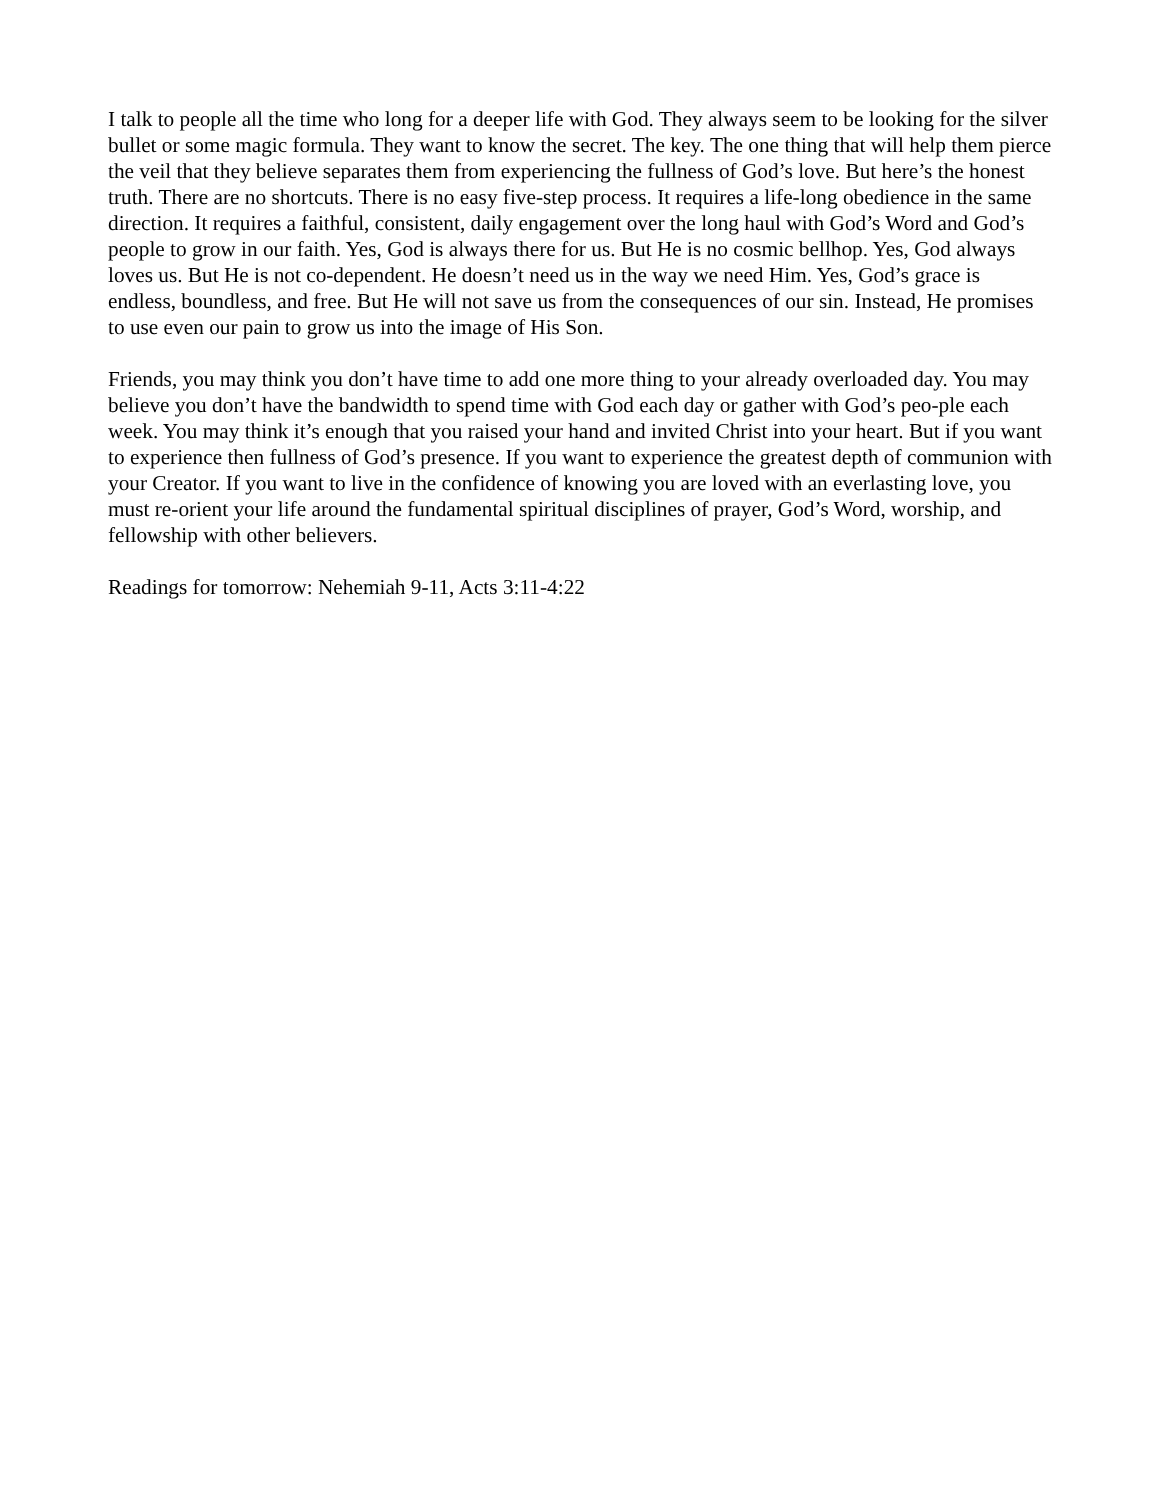I talk to people all the time who long for a deeper life with God. They always seem to be looking for the silver bullet or some magic formula. They want to know the secret. The key. The one thing that will help them pierce the veil that they believe separates them from experiencing the fullness of God’s love. But here’s the honest truth. There are no shortcuts. There is no easy five-step process. It requires a life-long obedience in the same direction. It requires a faithful, consistent, daily engagement over the long haul with God’s Word and God’s people to grow in our faith. Yes, God is always there for us. But He is no cosmic bellhop. Yes, God always loves us. But He is not co-dependent. He doesn’t need us in the way we need Him. Yes, God’s grace is endless, boundless, and free. But He will not save us from the consequences of our sin. Instead, He promises to use even our pain to grow us into the image of His Son.
Friends, you may think you don’t have time to add one more thing to your already overloaded day. You may believe you don’t have the bandwidth to spend time with God each day or gather with God’s peo-ple each week. You may think it’s enough that you raised your hand and invited Christ into your heart. But if you want to experience then fullness of God’s presence. If you want to experience the greatest depth of communion with your Creator. If you want to live in the confidence of knowing you are loved with an everlasting love, you must re-orient your life around the fundamental spiritual disciplines of prayer, God’s Word, worship, and fellowship with other believers.
Readings for tomorrow: Nehemiah 9-11, Acts 3:11-4:22